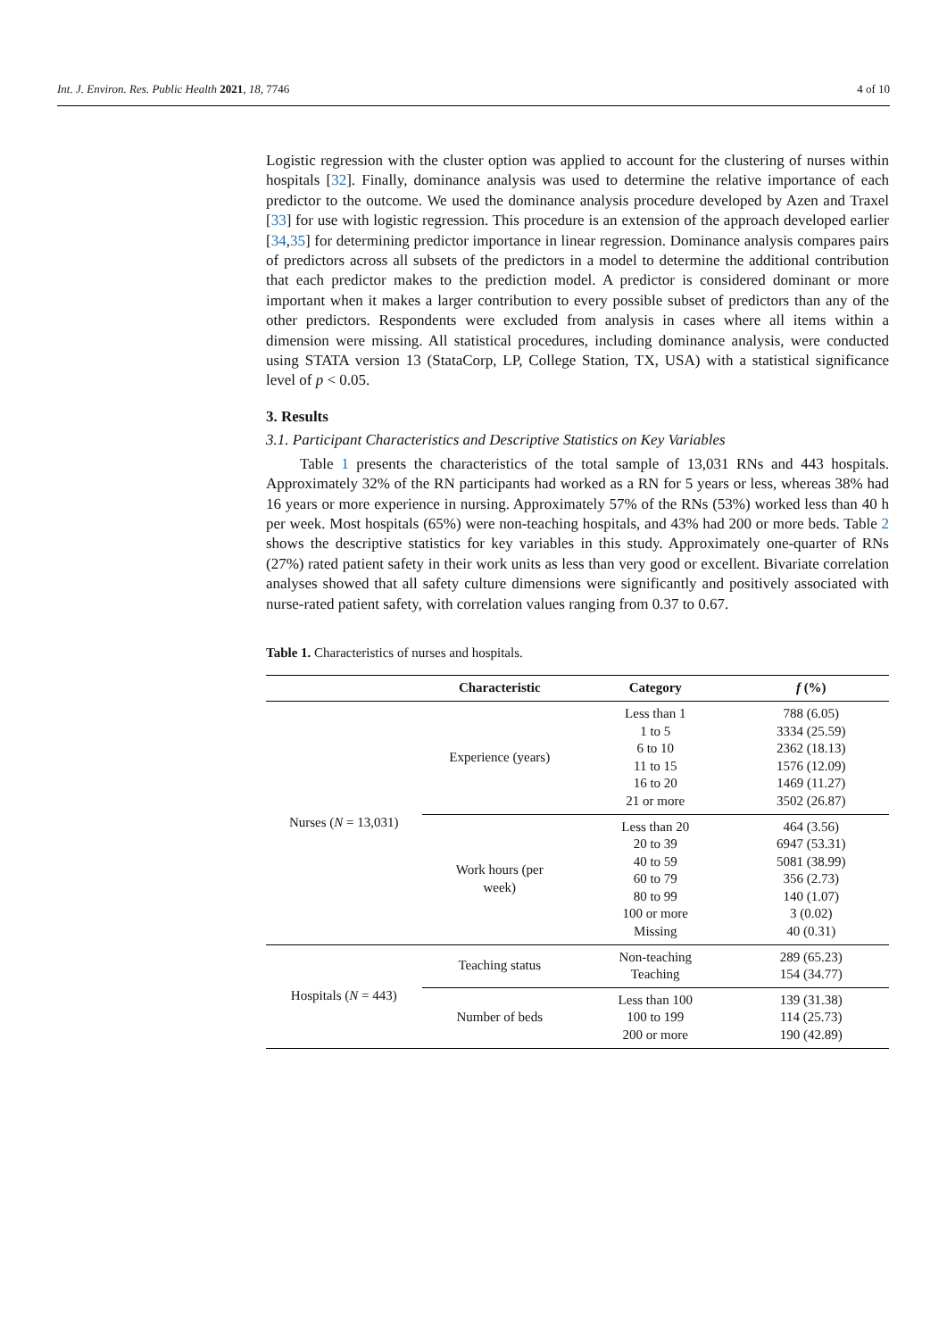Int. J. Environ. Res. Public Health 2021, 18, 7746 4 of 10
Logistic regression with the cluster option was applied to account for the clustering of nurses within hospitals [32]. Finally, dominance analysis was used to determine the relative importance of each predictor to the outcome. We used the dominance analysis procedure developed by Azen and Traxel [33] for use with logistic regression. This procedure is an extension of the approach developed earlier [34,35] for determining predictor importance in linear regression. Dominance analysis compares pairs of predictors across all subsets of the predictors in a model to determine the additional contribution that each predictor makes to the prediction model. A predictor is considered dominant or more important when it makes a larger contribution to every possible subset of predictors than any of the other predictors. Respondents were excluded from analysis in cases where all items within a dimension were missing. All statistical procedures, including dominance analysis, were conducted using STATA version 13 (StataCorp, LP, College Station, TX, USA) with a statistical significance level of p < 0.05.
3. Results
3.1. Participant Characteristics and Descriptive Statistics on Key Variables
Table 1 presents the characteristics of the total sample of 13,031 RNs and 443 hospitals. Approximately 32% of the RN participants had worked as a RN for 5 years or less, whereas 38% had 16 years or more experience in nursing. Approximately 57% of the RNs (53%) worked less than 40 h per week. Most hospitals (65%) were non-teaching hospitals, and 43% had 200 or more beds. Table 2 shows the descriptive statistics for key variables in this study. Approximately one-quarter of RNs (27%) rated patient safety in their work units as less than very good or excellent. Bivariate correlation analyses showed that all safety culture dimensions were significantly and positively associated with nurse-rated patient safety, with correlation values ranging from 0.37 to 0.67.
Table 1. Characteristics of nurses and hospitals.
| | Characteristic | Category | f (%) |
| --- | --- | --- | --- |
| Nurses ( N = 13,031) | Experience (years) | Less than 1 1 to 5 6 to 10 11 to 15 16 to 20 21 or more | 788 (6.05) 3334 (25.59) 2362 (18.13) 1576 (12.09) 1469 (11.27) 3502 (26.87) |
| | Work hours (per week) | Less than 20 20 to 39 40 to 59 60 to 79 80 to 99 100 or more Missing | 464 (3.56) 6947 (53.31) 5081 (38.99) 356 (2.73) 140 (1.07) 3 (0.02) 40 (0.31) |
| Hospitals ( N = 443) | Teaching status | Non-teaching Teaching | 289 (65.23) 154 (34.77) |
| | Number of beds | Less than 100 100 to 199 200 or more | 139 (31.38) 114 (25.73) 190 (42.89) |